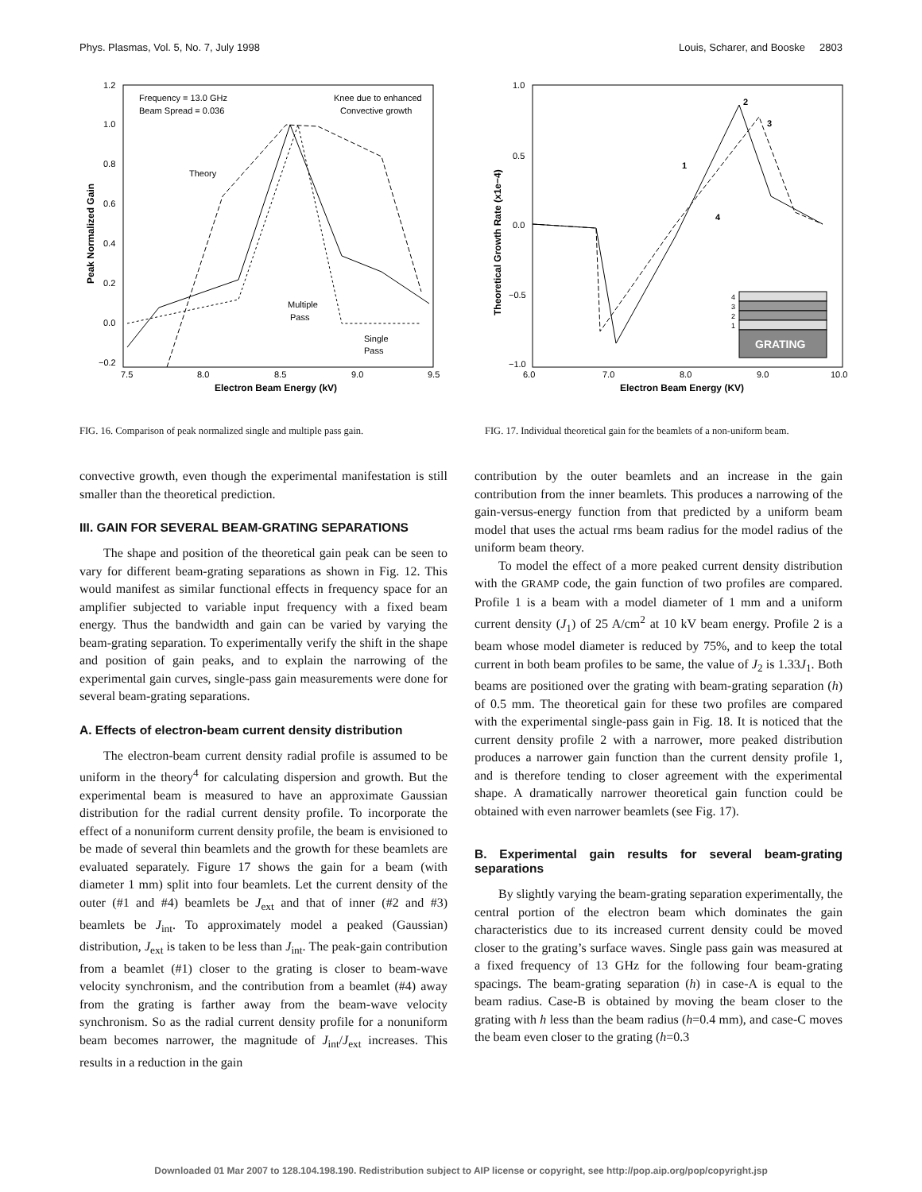Phys. Plasmas, Vol. 5, No. 7, July 1998 Louis, Scharer, and Booske 2803
1.2
1.0
0.8
0.6
0.4
0.2
0.0
−0.2
7.5
8.0
8.5
9.0
9.5
Electron Beam Energy (kV)
Peak Normalized Gain
Frequency = 13.0 GHz
Beam Spread = 0.036
Knee due to enhanced
Convective growth
Theory
Multiple
Pass
Single
Pass
FIG. 16. Comparison of peak normalized single and multiple pass gain.
1.0
0.5
0.0
−0.5
−1.0
6.0
7.0
8.0
9.0
10.0
Electron Beam Energy (KV)
Theoretical Growth Rate (x1e−4)
2
3
1
4
4
3
2
1
GRATING
FIG. 17. Individual theoretical gain for the beamlets of a non-uniform beam.
convective growth, even though the experimental manifestation is still smaller than the theoretical prediction.
III. GAIN FOR SEVERAL BEAM-GRATING SEPARATIONS
The shape and position of the theoretical gain peak can be seen to vary for different beam-grating separations as shown in Fig. 12. This would manifest as similar functional effects in frequency space for an amplifier subjected to variable input frequency with a fixed beam energy. Thus the bandwidth and gain can be varied by varying the beam-grating separation. To experimentally verify the shift in the shape and position of gain peaks, and to explain the narrowing of the experimental gain curves, single-pass gain measurements were done for several beam-grating separations.
A. Effects of electron-beam current density distribution
The electron-beam current density radial profile is assumed to be uniform in the theory<sup>4</sup> for calculating dispersion and growth. But the experimental beam is measured to have an approximate Gaussian distribution for the radial current density profile. To incorporate the effect of a nonuniform current density profile, the beam is envisioned to be made of several thin beamlets and the growth for these beamlets are evaluated separately. Figure 17 shows the gain for a beam (with diameter 1 mm) split into four beamlets. Let the current density of the outer (#1 and #4) beamlets be J<sub>ext</sub> and that of inner (#2 and #3) beamlets be J<sub>int</sub>. To approximately model a peaked (Gaussian) distribution, J<sub>ext</sub> is taken to be less than J<sub>int</sub>. The peak-gain contribution from a beamlet (#1) closer to the grating is closer to beam-wave velocity synchronism, and the contribution from a beamlet (#4) away from the grating is farther away from the beam-wave velocity synchronism. So as the radial current density profile for a nonuniform beam becomes narrower, the magnitude of J<sub>int</sub>/J<sub>ext</sub> increases. This results in a reduction in the gain
contribution by the outer beamlets and an increase in the gain contribution from the inner beamlets. This produces a narrowing of the gain-versus-energy function from that predicted by a uniform beam model that uses the actual rms beam radius for the model radius of the uniform beam theory.
To model the effect of a more peaked current density distribution with the GRAMP code, the gain function of two profiles are compared. Profile 1 is a beam with a model diameter of 1 mm and a uniform current density (J<sub>1</sub>) of 25 A/cm<sup>2</sup> at 10 kV beam energy. Profile 2 is a beam whose model diameter is reduced by 75%, and to keep the total current in both beam profiles to be same, the value of J<sub>2</sub> is 1.33J<sub>1</sub>. Both beams are positioned over the grating with beam-grating separation (h) of 0.5 mm. The theoretical gain for these two profiles are compared with the experimental single-pass gain in Fig. 18. It is noticed that the current density profile 2 with a narrower, more peaked distribution produces a narrower gain function than the current density profile 1, and is therefore tending to closer agreement with the experimental shape. A dramatically narrower theoretical gain function could be obtained with even narrower beamlets (see Fig. 17).
B. Experimental gain results for several beam-grating separations
By slightly varying the beam-grating separation experimentally, the central portion of the electron beam which dominates the gain characteristics due to its increased current density could be moved closer to the grating’s surface waves. Single pass gain was measured at a fixed frequency of 13 GHz for the following four beam-grating spacings. The beam-grating separation (h) in case-A is equal to the beam radius. Case-B is obtained by moving the beam closer to the grating with h less than the beam radius (h=0.4 mm), and case-C moves the beam even closer to the grating (h=0.3
Downloaded 01 Mar 2007 to 128.104.198.190. Redistribution subject to AIP license or copyright, see http://pop.aip.org/pop/copyright.jsp